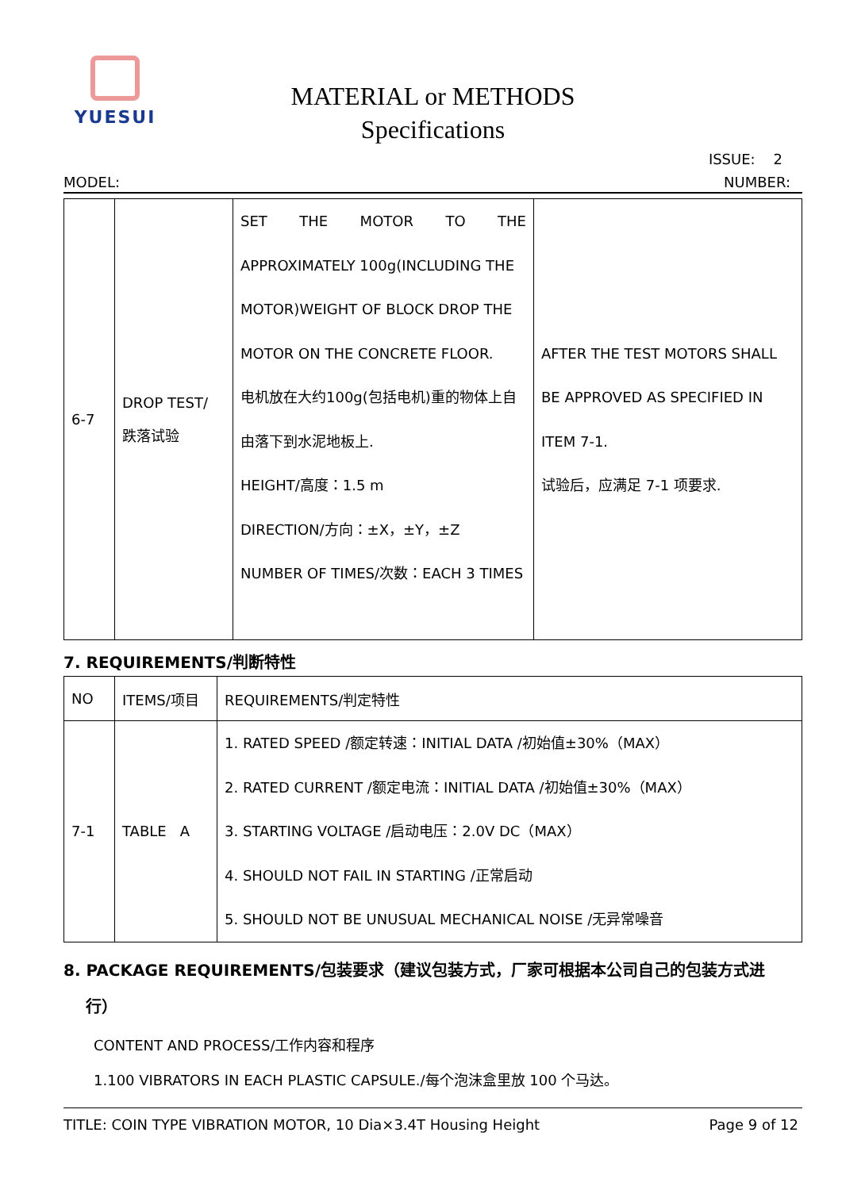YUESUI
MATERIAL or METHODS
Specifications
ISSUE: 2
MODEL: NUMBER:
| 6-7 | DROP TEST/ 跌落试验 | SET THE MOTOR TO THE APPROXIMATELY 100g(INCLUDING THE MOTOR)WEIGHT OF BLOCK DROP THE MOTOR ON THE CONCRETE FLOOR. 电机放在大约100g(包括电机)重的物体上自 由落下到水泥地板上. HEIGHT/高度：1.5 m DIRECTION/方向：±X，±Y，±Z NUMBER OF TIMES/次数：EACH 3 TIMES | AFTER THE TEST MOTORS SHALL BE APPROVED AS SPECIFIED IN ITEM 7-1. 试验后，应满足 7-1 项要求. |
7. REQUIREMENTS/判断特性
| NO | ITEMS/项目 | REQUIREMENTS/判定特性 |
| --- | --- | --- |
| 7-1 | TABLE A | 1. RATED SPEED /额定转速：INITIAL DATA /初始值±30%（MAX） 2. RATED CURRENT /额定电流：INITIAL DATA /初始值±30%（MAX） 3. STARTING VOLTAGE /启动电压：2.0V DC（MAX） 4. SHOULD NOT FAIL IN STARTING /正常启动 5. SHOULD NOT BE UNUSUAL MECHANICAL NOISE /无异常噪音 |
8. PACKAGE REQUIREMENTS/包装要求（建议包装方式，厂家可根据本公司自己的包装方式进
行）
CONTENT AND PROCESS/工作内容和程序
1.100 VIBRATORS IN EACH PLASTIC CAPSULE./每个泡沫盒里放 100 个马达。
TITLE: COIN TYPE VIBRATION MOTOR, 10 Dia×3.4T Housing Height Page 9 of 12